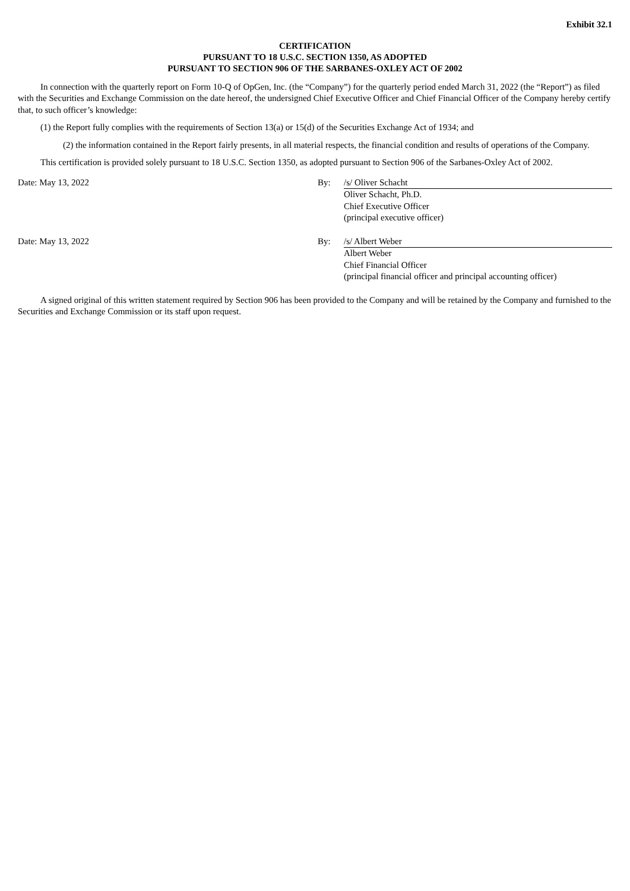Exhibit 32.1
CERTIFICATION
PURSUANT TO 18 U.S.C. SECTION 1350, AS ADOPTED
PURSUANT TO SECTION 906 OF THE SARBANES-OXLEY ACT OF 2002
In connection with the quarterly report on Form 10-Q of OpGen, Inc. (the “Company”) for the quarterly period ended March 31, 2022 (the “Report”) as filed with the Securities and Exchange Commission on the date hereof, the undersigned Chief Executive Officer and Chief Financial Officer of the Company hereby certify that, to such officer’s knowledge:
(1) the Report fully complies with the requirements of Section 13(a) or 15(d) of the Securities Exchange Act of 1934; and
(2) the information contained in the Report fairly presents, in all material respects, the financial condition and results of operations of the Company.
This certification is provided solely pursuant to 18 U.S.C. Section 1350, as adopted pursuant to Section 906 of the Sarbanes-Oxley Act of 2002.
Date: May 13, 2022 By: /s/ Oliver Schacht
Oliver Schacht, Ph.D.
Chief Executive Officer
(principal executive officer)
Date: May 13, 2022 By: /s/ Albert Weber
Albert Weber
Chief Financial Officer
(principal financial officer and principal accounting officer)
A signed original of this written statement required by Section 906 has been provided to the Company and will be retained by the Company and furnished to the Securities and Exchange Commission or its staff upon request.